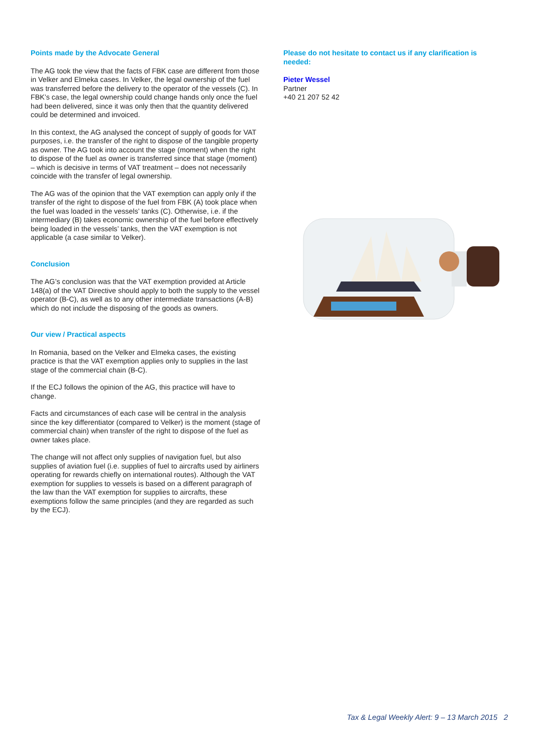Points made by the Advocate General
The AG took the view that the facts of FBK case are different from those in Velker and Elmeka cases. In Velker, the legal ownership of the fuel was transferred before the delivery to the operator of the vessels (C). In FBK’s case, the legal ownership could change hands only once the fuel had been delivered, since it was only then that the quantity delivered could be determined and invoiced.
In this context, the AG analysed the concept of supply of goods for VAT purposes, i.e. the transfer of the right to dispose of the tangible property as owner. The AG took into account the stage (moment) when the right to dispose of the fuel as owner is transferred since that stage (moment) – which is decisive in terms of VAT treatment – does not necessarily coincide with the transfer of legal ownership.
The AG was of the opinion that the VAT exemption can apply only if the transfer of the right to dispose of the fuel from FBK (A) took place when the fuel was loaded in the vessels’ tanks (C). Otherwise, i.e. if the intermediary (B) takes economic ownership of the fuel before effectively being loaded in the vessels’ tanks, then the VAT exemption is not applicable (a case similar to Velker).
Conclusion
The AG’s conclusion was that the VAT exemption provided at Article 148(a) of the VAT Directive should apply to both the supply to the vessel operator (B-C), as well as to any other intermediate transactions (A-B) which do not include the disposing of the goods as owners.
Our view / Practical aspects
In Romania, based on the Velker and Elmeka cases, the existing practice is that the VAT exemption applies only to supplies in the last stage of the commercial chain (B-C).
If the ECJ follows the opinion of the AG, this practice will have to change.
Facts and circumstances of each case will be central in the analysis since the key differentiator (compared to Velker) is the moment (stage of commercial chain) when transfer of the right to dispose of the fuel as owner takes place.
The change will not affect only supplies of navigation fuel, but also supplies of aviation fuel (i.e. supplies of fuel to aircrafts used by airliners operating for rewards chiefly on international routes). Although the VAT exemption for supplies to vessels is based on a different paragraph of the law than the VAT exemption for supplies to aircrafts, these exemptions follow the same principles (and they are regarded as such by the ECJ).
Please do not hesitate to contact us if any clarification is needed:
Pieter Wessel
Partner
+40 21 207 52 42
Tax & Legal Weekly Alert: 9 – 13 March 2015 2